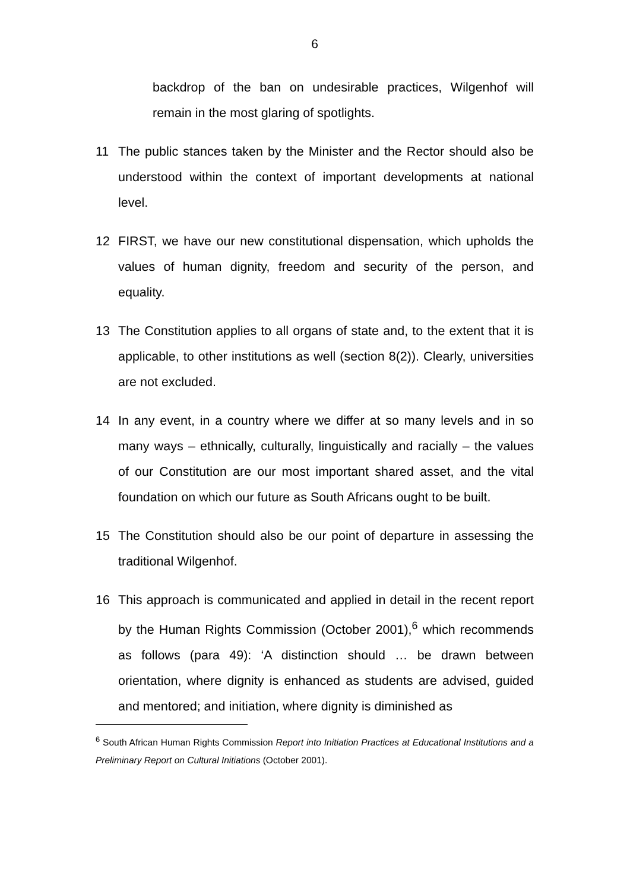6
backdrop of the ban on undesirable practices, Wilgenhof will remain in the most glaring of spotlights.
11 The public stances taken by the Minister and the Rector should also be understood within the context of important developments at national level.
12 FIRST, we have our new constitutional dispensation, which upholds the values of human dignity, freedom and security of the person, and equality.
13 The Constitution applies to all organs of state and, to the extent that it is applicable, to other institutions as well (section 8(2)). Clearly, universities are not excluded.
14 In any event, in a country where we differ at so many levels and in so many ways – ethnically, culturally, linguistically and racially – the values of our Constitution are our most important shared asset, and the vital foundation on which our future as South Africans ought to be built.
15 The Constitution should also be our point of departure in assessing the traditional Wilgenhof.
16 This approach is communicated and applied in detail in the recent report by the Human Rights Commission (October 2001),<sup>6</sup> which recommends as follows (para 49): ‘A distinction should … be drawn between orientation, where dignity is enhanced as students are advised, guided and mentored; and initiation, where dignity is diminished as
<sup>6</sup> South African Human Rights Commission Report into Initiation Practices at Educational Institutions and a Preliminary Report on Cultural Initiations (October 2001).